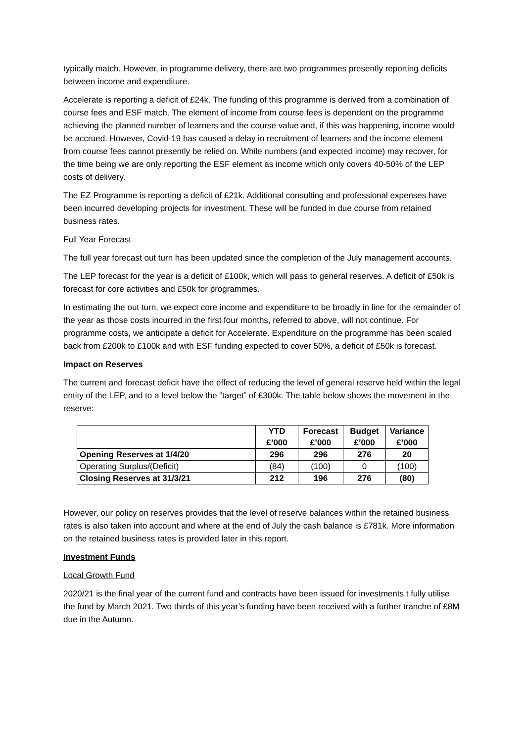typically match. However, in programme delivery, there are two programmes presently reporting deficits between income and expenditure.
Accelerate is reporting a deficit of £24k. The funding of this programme is derived from a combination of course fees and ESF match. The element of income from course fees is dependent on the programme achieving the planned number of learners and the course value and, if this was happening, income would be accrued. However, Covid-19 has caused a delay in recruitment of learners and the income element from course fees cannot presently be relied on. While numbers (and expected income) may recover, for the time being we are only reporting the ESF element as income which only covers 40-50% of the LEP costs of delivery.
The EZ Programme is reporting a deficit of £21k. Additional consulting and professional expenses have been incurred developing projects for investment. These will be funded in due course from retained business rates.
Full Year Forecast
The full year forecast out turn has been updated since the completion of the July management accounts.
The LEP forecast for the year is a deficit of £100k, which will pass to general reserves. A deficit of £50k is forecast for core activities and £50k for programmes.
In estimating the out turn, we expect core income and expenditure to be broadly in line for the remainder of the year as those costs incurred in the first four months, referred to above, will not continue. For programme costs, we anticipate a deficit for Accelerate. Expenditure on the programme has been scaled back from £200k to £100k and with ESF funding expected to cover 50%, a deficit of £50k is forecast.
Impact on Reserves
The current and forecast deficit have the effect of reducing the level of general reserve held within the legal entity of the LEP, and to a level below the “target” of £300k. The table below shows the movement in the reserve:
| | YTD £’000 | Forecast £’000 | Budget £’000 | Variance £’000 |
| --- | --- | --- | --- | --- |
| Opening Reserves at 1/4/20 | 296 | 296 | 276 | 20 |
| Operating Surplus/(Deficit) | (84) | (100) | 0 | (100) |
| Closing Reserves at 31/3/21 | 212 | 196 | 276 | (80) |
However, our policy on reserves provides that the level of reserve balances within the retained business rates is also taken into account and where at the end of July the cash balance is £781k. More information on the retained business rates is provided later in this report.
Investment Funds
Local Growth Fund
2020/21 is the final year of the current fund and contracts have been issued for investments t fully utilise the fund by March 2021. Two thirds of this year’s funding have been received with a further tranche of £8M due in the Autumn.